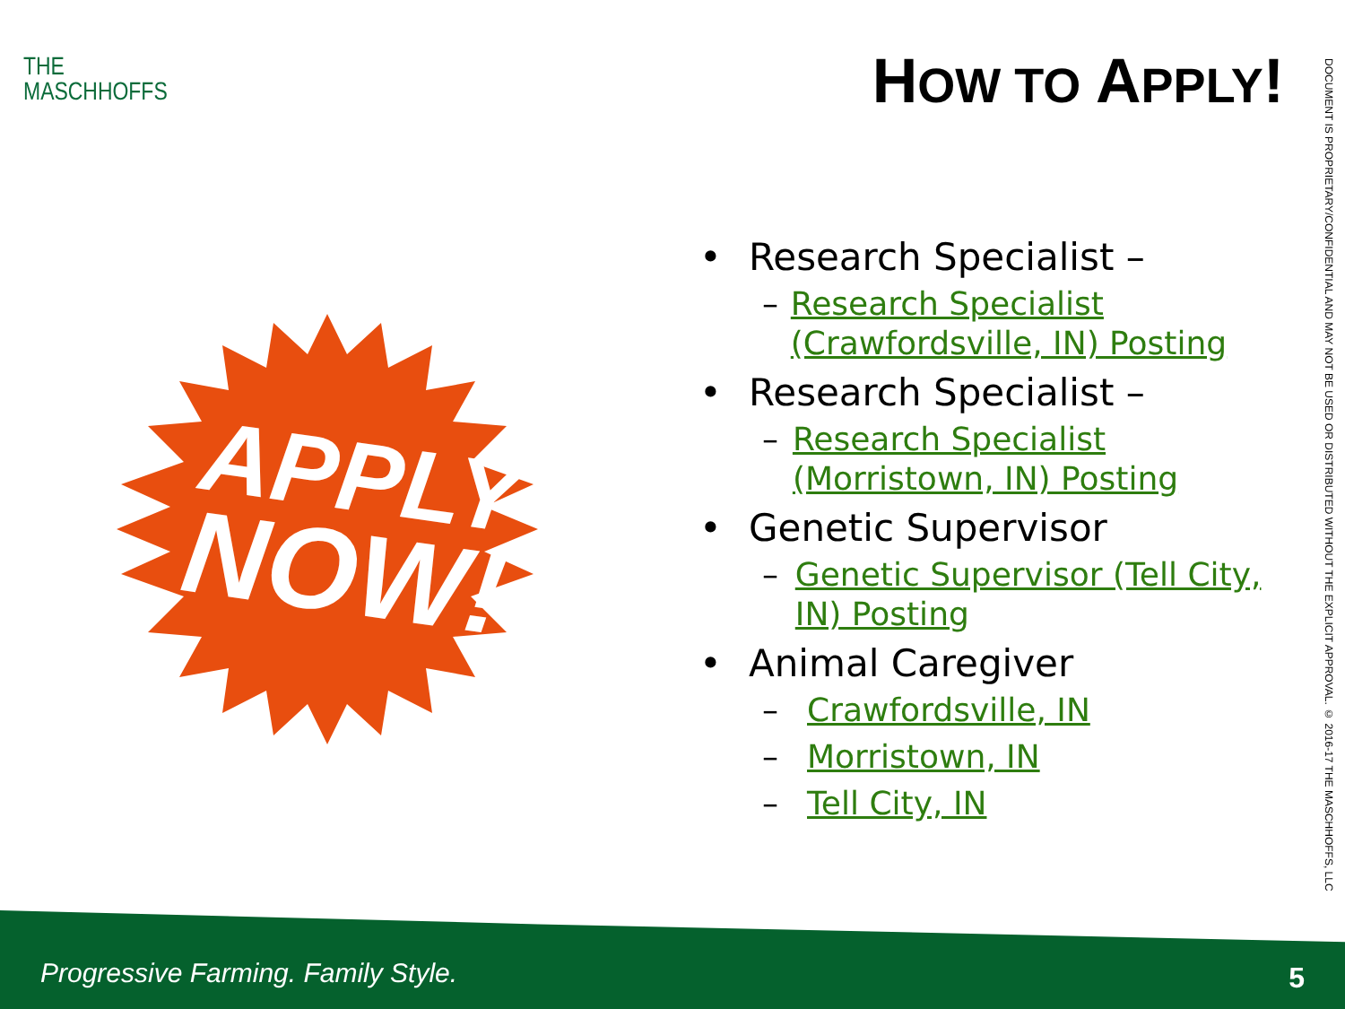THE
MASCHHOFFS
HOW TO APPLY!
DOCUMENT IS PROPRIETARY/CONFIDENTIAL AND MAY NOT BE USED OR DISTRIBUTED WITHOUT THE EXPLICIT APPROVAL. © 2016-17 THE MASCHHOFFS, LLC
APPLY
NOW!
• Research Specialist –
– Research Specialist (Crawfordsville, IN) Posting
• Research Specialist –
– Research Specialist (Morristown, IN) Posting
• Genetic Supervisor
– Genetic Supervisor (Tell City, IN) Posting
• Animal Caregiver
– Crawfordsville, IN
– Morristown, IN
– Tell City, IN
Progressive Farming. Family Style.
5